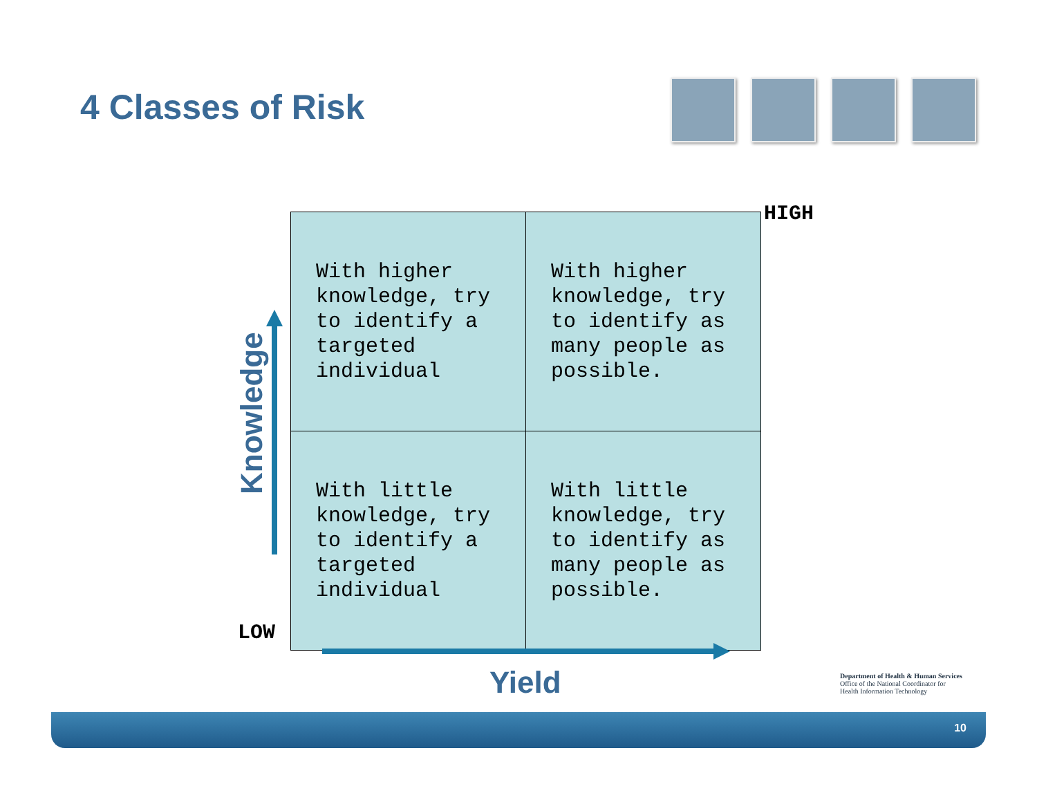4 Classes of Risk
HIGH
Knowledge
| With higher knowledge, try to identify a targeted individual | With higher knowledge, try to identify as many people as possible. |
| With little knowledge, try to identify a targeted individual | With little knowledge, try to identify as many people as possible. |
LOW
Yield
Department of Health & Human Services
Office of the National Coordinator for
Health Information Technology
10